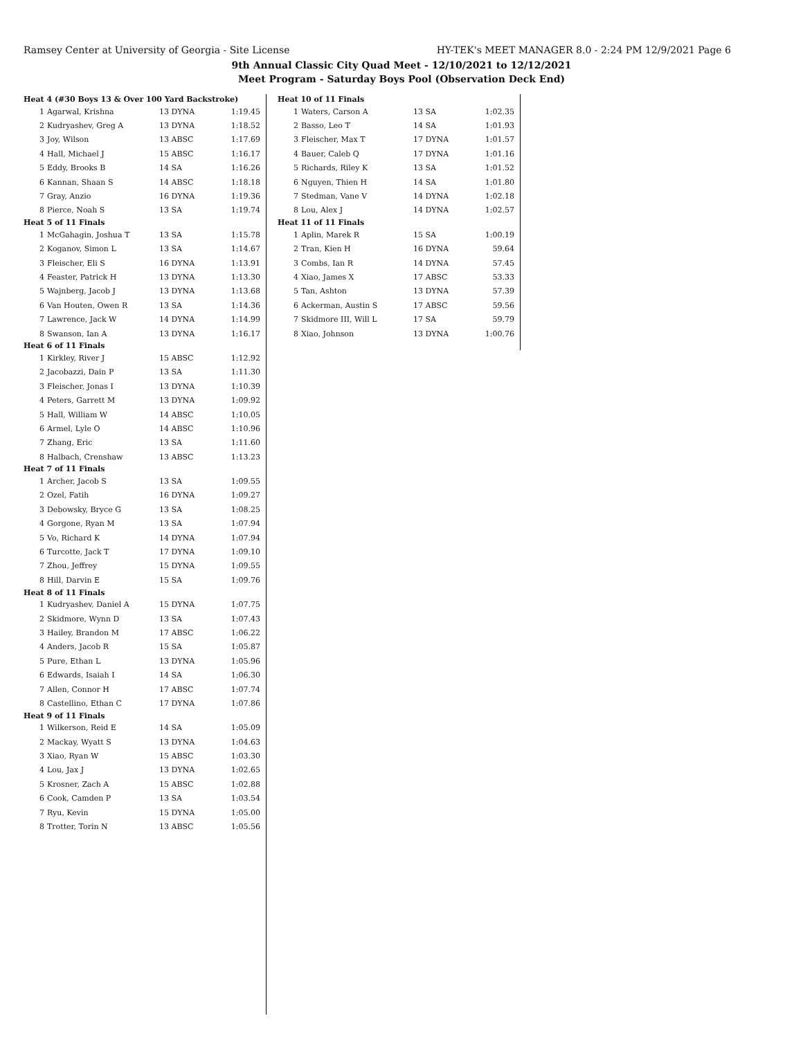Ramsey Center at University of Georgia - Site License HY-TEK's MEET MANAGER 8.0 - 2:24 PM 12/9/2021 Page 6
9th Annual Classic City Quad Meet - 12/10/2021 to 12/12/2021
Meet Program - Saturday Boys Pool (Observation Deck End)
| Heat 4 (#30 Boys 13 & Over 100 Yard Backstroke) | | | |
| --- | --- | --- | --- |
| 1 | Agarwal, Krishna | 13 DYNA | 1:19.45 |
| 2 | Kudryashev, Greg A | 13 DYNA | 1:18.52 |
| 3 | Joy, Wilson | 13 ABSC | 1:17.69 |
| 4 | Hall, Michael J | 15 ABSC | 1:16.17 |
| 5 | Eddy, Brooks B | 14 SA | 1:16.26 |
| 6 | Kannan, Shaan S | 14 ABSC | 1:18.18 |
| 7 | Gray, Anzio | 16 DYNA | 1:19.36 |
| 8 | Pierce, Noah S | 13 SA | 1:19.74 |
| Heat 5 of 11 Finals | | | |
| 1 | McGahagin, Joshua T | 13 SA | 1:15.78 |
| 2 | Koganov, Simon L | 13 SA | 1:14.67 |
| 3 | Fleischer, Eli S | 16 DYNA | 1:13.91 |
| 4 | Feaster, Patrick H | 13 DYNA | 1:13.30 |
| 5 | Wajnberg, Jacob J | 13 DYNA | 1:13.68 |
| 6 | Van Houten, Owen R | 13 SA | 1:14.36 |
| 7 | Lawrence, Jack W | 14 DYNA | 1:14.99 |
| 8 | Swanson, Ian A | 13 DYNA | 1:16.17 |
| Heat 6 of 11 Finals | | | |
| 1 | Kirkley, River J | 15 ABSC | 1:12.92 |
| 2 | Jacobazzi, Dain P | 13 SA | 1:11.30 |
| 3 | Fleischer, Jonas I | 13 DYNA | 1:10.39 |
| 4 | Peters, Garrett M | 13 DYNA | 1:09.92 |
| 5 | Hall, William W | 14 ABSC | 1:10.05 |
| 6 | Armel, Lyle O | 14 ABSC | 1:10.96 |
| 7 | Zhang, Eric | 13 SA | 1:11.60 |
| 8 | Halbach, Crenshaw | 13 ABSC | 1:13.23 |
| Heat 7 of 11 Finals | | | |
| 1 | Archer, Jacob S | 13 SA | 1:09.55 |
| 2 | Ozel, Fatih | 16 DYNA | 1:09.27 |
| 3 | Debowsky, Bryce G | 13 SA | 1:08.25 |
| 4 | Gorgone, Ryan M | 13 SA | 1:07.94 |
| 5 | Vo, Richard K | 14 DYNA | 1:07.94 |
| 6 | Turcotte, Jack T | 17 DYNA | 1:09.10 |
| 7 | Zhou, Jeffrey | 15 DYNA | 1:09.55 |
| 8 | Hill, Darvin E | 15 SA | 1:09.76 |
| Heat 8 of 11 Finals | | | |
| 1 | Kudryashev, Daniel A | 15 DYNA | 1:07.75 |
| 2 | Skidmore, Wynn D | 13 SA | 1:07.43 |
| 3 | Hailey, Brandon M | 17 ABSC | 1:06.22 |
| 4 | Anders, Jacob R | 15 SA | 1:05.87 |
| 5 | Pure, Ethan L | 13 DYNA | 1:05.96 |
| 6 | Edwards, Isaiah I | 14 SA | 1:06.30 |
| 7 | Allen, Connor H | 17 ABSC | 1:07.74 |
| 8 | Castellino, Ethan C | 17 DYNA | 1:07.86 |
| Heat 9 of 11 Finals | | | |
| 1 | Wilkerson, Reid E | 14 SA | 1:05.09 |
| 2 | Mackay, Wyatt S | 13 DYNA | 1:04.63 |
| 3 | Xiao, Ryan W | 15 ABSC | 1:03.30 |
| 4 | Lou, Jax J | 13 DYNA | 1:02.65 |
| 5 | Krosner, Zach A | 15 ABSC | 1:02.88 |
| 6 | Cook, Camden P | 13 SA | 1:03.54 |
| 7 | Ryu, Kevin | 15 DYNA | 1:05.00 |
| 8 | Trotter, Torin N | 13 ABSC | 1:05.56 |
| Heat 10 of 11 Finals | | | |
| --- | --- | --- | --- |
| 1 | Waters, Carson A | 13 SA | 1:02.35 |
| 2 | Basso, Leo T | 14 SA | 1:01.93 |
| 3 | Fleischer, Max T | 17 DYNA | 1:01.57 |
| 4 | Bauer, Caleb Q | 17 DYNA | 1:01.16 |
| 5 | Richards, Riley K | 13 SA | 1:01.52 |
| 6 | Nguyen, Thien H | 14 SA | 1:01.80 |
| 7 | Stedman, Vane V | 14 DYNA | 1:02.18 |
| 8 | Lou, Alex J | 14 DYNA | 1:02.57 |
| Heat 11 of 11 Finals | | | |
| 1 | Aplin, Marek R | 15 SA | 1:00.19 |
| 2 | Tran, Kien H | 16 DYNA | 59.64 |
| 3 | Combs, Ian R | 14 DYNA | 57.45 |
| 4 | Xiao, James X | 17 ABSC | 53.33 |
| 5 | Tan, Ashton | 13 DYNA | 57.39 |
| 6 | Ackerman, Austin S | 17 ABSC | 59.56 |
| 7 | Skidmore III, Will L | 17 SA | 59.79 |
| 8 | Xiao, Johnson | 13 DYNA | 1:00.76 |